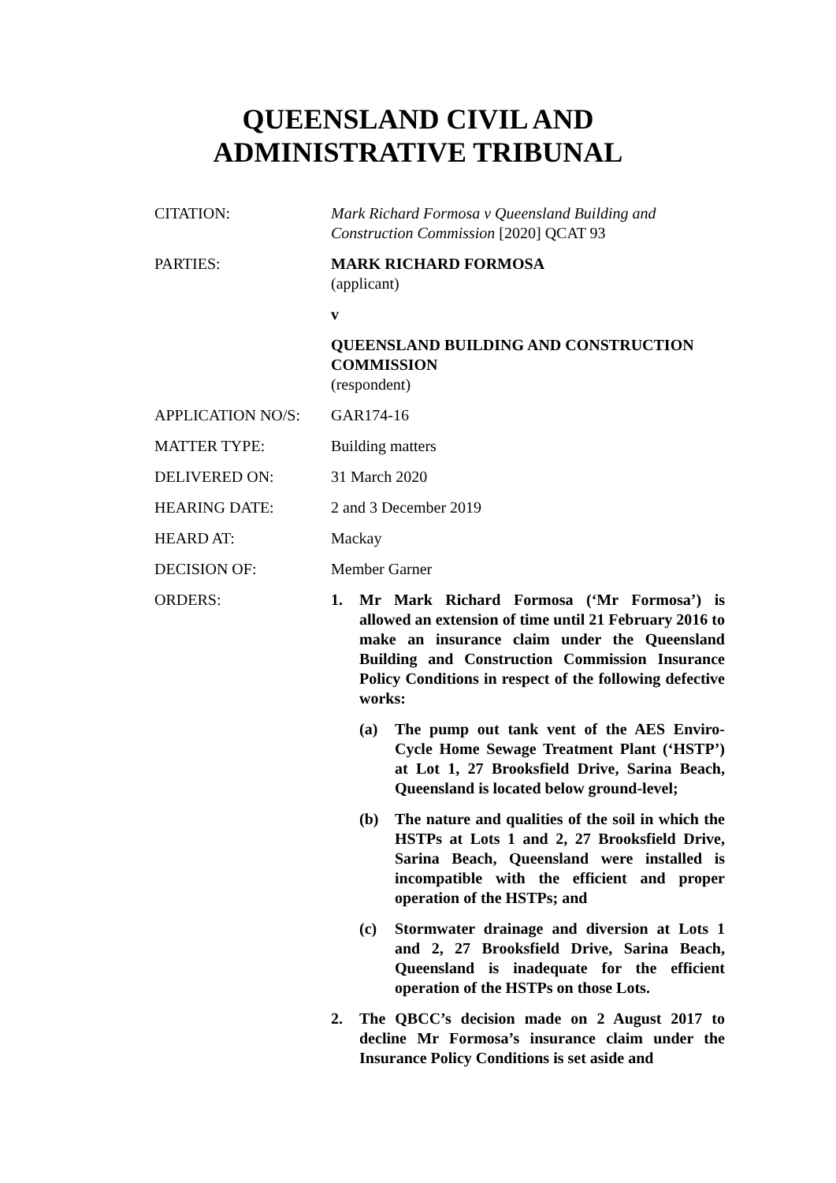QUEENSLAND CIVIL AND
ADMINISTRATIVE TRIBUNAL
CITATION: Mark Richard Formosa v Queensland Building and Construction Commission [2020] QCAT 93
PARTIES: MARK RICHARD FORMOSA
(applicant)
v
QUEENSLAND BUILDING AND CONSTRUCTION COMMISSION
(respondent)
APPLICATION NO/S: GAR174-16
MATTER TYPE: Building matters
DELIVERED ON: 31 March 2020
HEARING DATE: 2 and 3 December 2019
HEARD AT: Mackay
DECISION OF: Member Garner
ORDERS: 1. Mr Mark Richard Formosa (‘Mr Formosa’) is allowed an extension of time until 21 February 2016 to make an insurance claim under the Queensland Building and Construction Commission Insurance Policy Conditions in respect of the following defective works:
(a) The pump out tank vent of the AES Enviro-Cycle Home Sewage Treatment Plant (‘HSTP’) at Lot 1, 27 Brooksfield Drive, Sarina Beach, Queensland is located below ground-level;
(b) The nature and qualities of the soil in which the HSTPs at Lots 1 and 2, 27 Brooksfield Drive, Sarina Beach, Queensland were installed is incompatible with the efficient and proper operation of the HSTPs; and
(c) Stormwater drainage and diversion at Lots 1 and 2, 27 Brooksfield Drive, Sarina Beach, Queensland is inadequate for the efficient operation of the HSTPs on those Lots.
2. The QBCC’s decision made on 2 August 2017 to decline Mr Formosa’s insurance claim under the Insurance Policy Conditions is set aside and